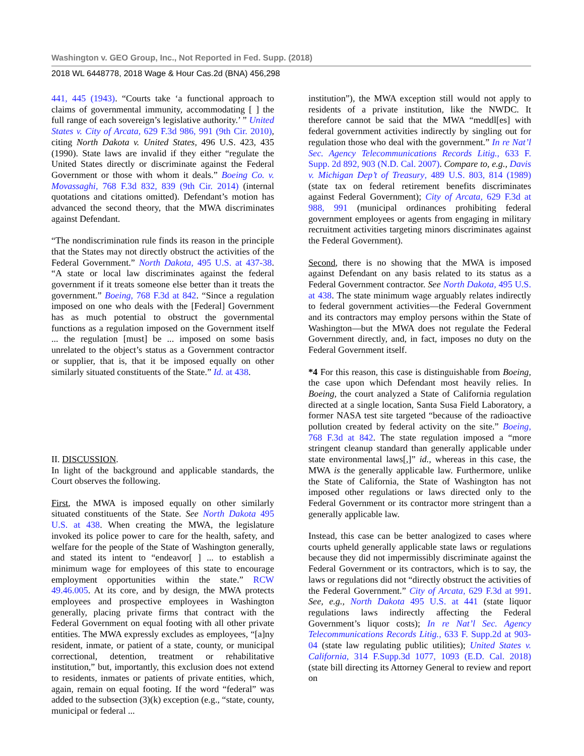Washington v. GEO Group, Inc., Not Reported in Fed. Supp. (2018)
2018 WL 6448778, 2018 Wage & Hour Cas.2d (BNA) 456,298
441, 445 (1943). “Courts take ‘a functional approach to claims of governmental immunity, accommodating [ ] the full range of each sovereign’s legislative authority.’ ” United States v. City of Arcata, 629 F.3d 986, 991 (9th Cir. 2010), citing North Dakota v. United States, 496 U.S. 423, 435 (1990). State laws are invalid if they either “regulate the United States directly or discriminate against the Federal Government or those with whom it deals.” Boeing Co. v. Movassaghi, 768 F.3d 832, 839 (9th Cir. 2014) (internal quotations and citations omitted). Defendant’s motion has advanced the second theory, that the MWA discriminates against Defendant.
“The nondiscrimination rule finds its reason in the principle that the States may not directly obstruct the activities of the Federal Government.” North Dakota, 495 U.S. at 437-38. “A state or local law discriminates against the federal government if it treats someone else better than it treats the government.” Boeing, 768 F.3d at 842. “Since a regulation imposed on one who deals with the [Federal] Government has as much potential to obstruct the governmental functions as a regulation imposed on the Government itself ... the regulation [must] be ... imposed on some basis unrelated to the object’s status as a Government contractor or supplier, that is, that it be imposed equally on other similarly situated constituents of the State.” Id. at 438.
II. DISCUSSION.
In light of the background and applicable standards, the Court observes the following.
First, the MWA is imposed equally on other similarly situated constituents of the State. See North Dakota 495 U.S. at 438. When creating the MWA, the legislature invoked its police power to care for the health, safety, and welfare for the people of the State of Washington generally, and stated its intent to “endeavor[ ] ... to establish a minimum wage for employees of this state to encourage employment opportunities within the state.” RCW 49.46.005. At its core, and by design, the MWA protects employees and prospective employees in Washington generally, placing private firms that contract with the Federal Government on equal footing with all other private entities. The MWA expressly excludes as employees, “[a]ny resident, inmate, or patient of a state, county, or municipal correctional, detention, treatment or rehabilitative institution,” but, importantly, this exclusion does not extend to residents, inmates or patients of private entities, which, again, remain on equal footing. If the word “federal” was added to the subsection (3)(k) exception (e.g., “state, county, municipal or federal ...
institution”), the MWA exception still would not apply to residents of a private institution, like the NWDC. It therefore cannot be said that the MWA “meddl[es] with federal government activities indirectly by singling out for regulation those who deal with the government.” In re Nat’l Sec. Agency Telecommunications Records Litig., 633 F. Supp. 2d 892, 903 (N.D. Cal. 2007). Compare to, e.g., Davis v. Michigan Dep’t of Treasury, 489 U.S. 803, 814 (1989) (state tax on federal retirement benefits discriminates against Federal Government); City of Arcata, 629 F.3d at 988, 991 (municipal ordinances prohibiting federal government employees or agents from engaging in military recruitment activities targeting minors discriminates against the Federal Government).
Second, there is no showing that the MWA is imposed against Defendant on any basis related to its status as a Federal Government contractor. See North Dakota, 495 U.S. at 438. The state minimum wage arguably relates indirectly to federal government activities—the Federal Government and its contractors may employ persons within the State of Washington—but the MWA does not regulate the Federal Government directly, and, in fact, imposes no duty on the Federal Government itself.
*4 For this reason, this case is distinguishable from Boeing, the case upon which Defendant most heavily relies. In Boeing, the court analyzed a State of California regulation directed at a single location, Santa Susa Field Laboratory, a former NASA test site targeted “because of the radioactive pollution created by federal activity on the site.” Boeing, 768 F.3d at 842. The state regulation imposed a “more stringent cleanup standard than generally applicable under state environmental laws[,]” id., whereas in this case, the MWA is the generally applicable law. Furthermore, unlike the State of California, the State of Washington has not imposed other regulations or laws directed only to the Federal Government or its contractor more stringent than a generally applicable law.
Instead, this case can be better analogized to cases where courts upheld generally applicable state laws or regulations because they did not impermissibly discriminate against the Federal Government or its contractors, which is to say, the laws or regulations did not “directly obstruct the activities of the Federal Government.” City of Arcata, 629 F.3d at 991. See, e.g., North Dakota 495 U.S. at 441 (state liquor regulations laws indirectly affecting the Federal Government’s liquor costs); In re Nat’l Sec. Agency Telecommunications Records Litig., 633 F. Supp.2d at 903-04 (state law regulating public utilities); United States v. California, 314 F.Supp.3d 1077, 1093 (E.D. Cal. 2018) (state bill directing its Attorney General to review and report on